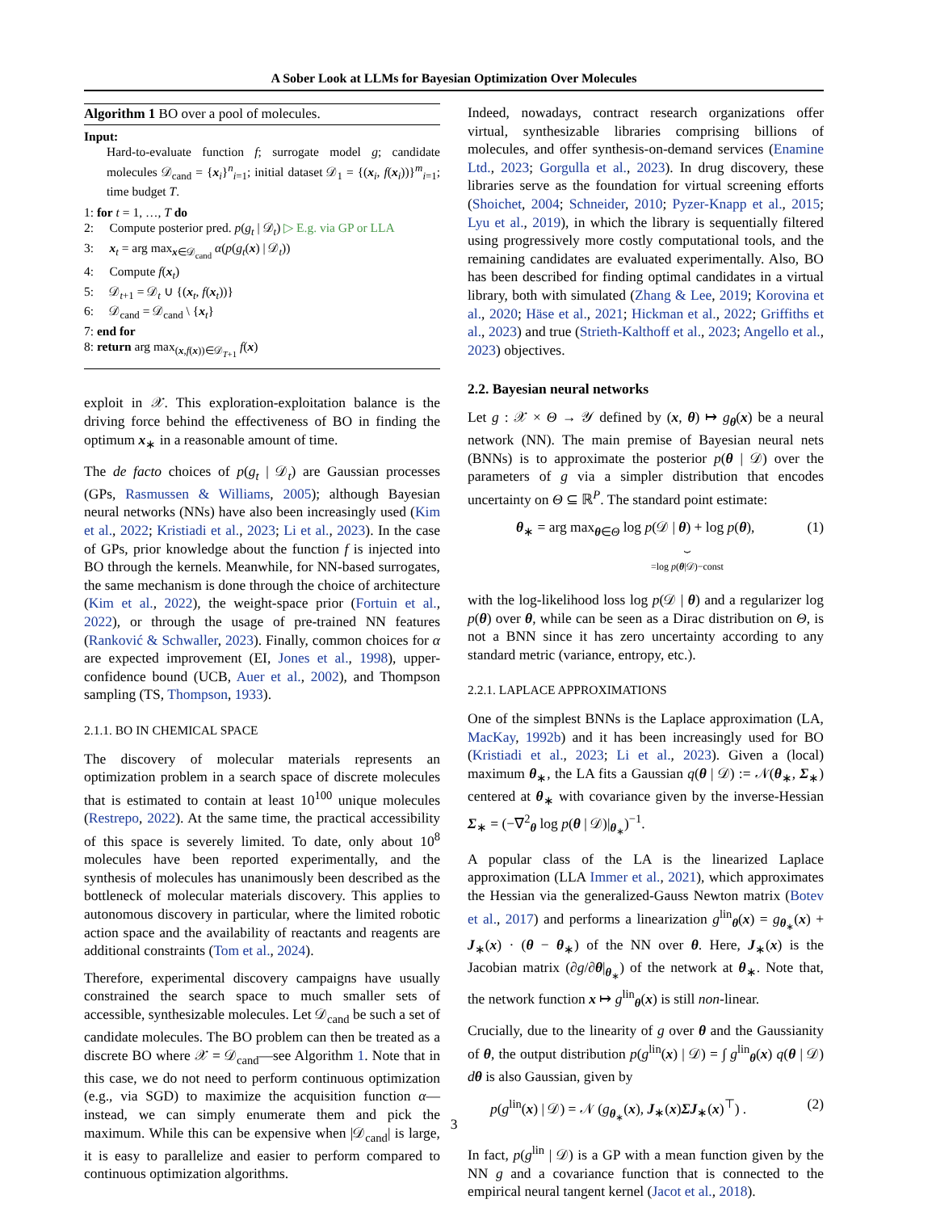A Sober Look at LLMs for Bayesian Optimization Over Molecules
Algorithm 1 BO over a pool of molecules.
Input:
Hard-to-evaluate function f; surrogate model g; candidate molecules 𝒟<sub>cand</sub> = {x<sub>i</sub>}<sup>n</sup><sub>i=1</sub>; initial dataset 𝒟<sub>1</sub> = {(x<sub>i</sub>, f(x<sub>i</sub>))}<sup>m</sup><sub>i=1</sub>; time budget T.
1: for t = 1, …, T do
2: Compute posterior pred. p(g<sub>t</sub> | 𝒟<sub>t</sub>) ▷ E.g. via GP or LLA
3: x<sub>t</sub> = arg max<sub>x∈𝒟<sub>cand</sub></sub> α(p(g<sub>t</sub>(x) | 𝒟<sub>t</sub>))
4: Compute f(x<sub>t</sub>)
5: 𝒟<sub>t+1</sub> = 𝒟<sub>t</sub> ∪ {(x<sub>t</sub>, f(x<sub>t</sub>))}
6: 𝒟<sub>cand</sub> = 𝒟<sub>cand</sub> \ {x<sub>t</sub>}
7: end for
8: return arg max<sub>(x,f(x))∈𝒟<sub>T+1</sub></sub> f(x)
exploit in 𝒳. This exploration-exploitation balance is the driving force behind the effectiveness of BO in finding the optimum x<sub>∗</sub> in a reasonable amount of time.
The de facto choices of p(g<sub>t</sub> | 𝒟<sub>t</sub>) are Gaussian processes (GPs, Rasmussen & Williams, 2005); although Bayesian neural networks (NNs) have also been increasingly used (Kim et al., 2022; Kristiadi et al., 2023; Li et al., 2023). In the case of GPs, prior knowledge about the function f is injected into BO through the kernels. Meanwhile, for NN-based surrogates, the same mechanism is done through the choice of architecture (Kim et al., 2022), the weight-space prior (Fortuin et al., 2022), or through the usage of pre-trained NN features (Ranković & Schwaller, 2023). Finally, common choices for α are expected improvement (EI, Jones et al., 1998), upper-confidence bound (UCB, Auer et al., 2002), and Thompson sampling (TS, Thompson, 1933).
2.1.1. BO IN CHEMICAL SPACE
The discovery of molecular materials represents an optimization problem in a search space of discrete molecules that is estimated to contain at least 10<sup>100</sup> unique molecules (Restrepo, 2022). At the same time, the practical accessibility of this space is severely limited. To date, only about 10<sup>8</sup> molecules have been reported experimentally, and the synthesis of molecules has unanimously been described as the bottleneck of molecular materials discovery. This applies to autonomous discovery in particular, where the limited robotic action space and the availability of reactants and reagents are additional constraints (Tom et al., 2024).
Therefore, experimental discovery campaigns have usually constrained the search space to much smaller sets of accessible, synthesizable molecules. Let 𝒟<sub>cand</sub> be such a set of candidate molecules. The BO problem can then be treated as a discrete BO where 𝒳 = 𝒟<sub>cand</sub>—see Algorithm 1. Note that in this case, we do not need to perform continuous optimization (e.g., via SGD) to maximize the acquisition function α—instead, we can simply enumerate them and pick the maximum. While this can be expensive when |𝒟<sub>cand</sub>| is large, it is easy to parallelize and easier to perform compared to continuous optimization algorithms.
Indeed, nowadays, contract research organizations offer virtual, synthesizable libraries comprising billions of molecules, and offer synthesis-on-demand services (Enamine Ltd., 2023; Gorgulla et al., 2023). In drug discovery, these libraries serve as the foundation for virtual screening efforts (Shoichet, 2004; Schneider, 2010; Pyzer-Knapp et al., 2015; Lyu et al., 2019), in which the library is sequentially filtered using progressively more costly computational tools, and the remaining candidates are evaluated experimentally. Also, BO has been described for finding optimal candidates in a virtual library, both with simulated (Zhang & Lee, 2019; Korovina et al., 2020; Häse et al., 2021; Hickman et al., 2022; Griffiths et al., 2023) and true (Strieth-Kalthoff et al., 2023; Angello et al., 2023) objectives.
2.2. Bayesian neural networks
Let g : 𝒳 × Θ → 𝒴 defined by (x, θ) ↦ g<sub>θ</sub>(x) be a neural network (NN). The main premise of Bayesian neural nets (BNNs) is to approximate the posterior p(θ | 𝒟) over the parameters of g via a simpler distribution that encodes uncertainty on Θ ⊆ ℝ<sup>P</sup>. The standard point estimate:
θ<sub>∗</sub> = arg max<sub>θ∈Θ</sub> log p(𝒟 | θ) + log p(θ)
⏟
=log p(θ|𝒟)−const, (1)
with the log-likelihood loss log p(𝒟 | θ) and a regularizer log p(θ) over θ, while can be seen as a Dirac distribution on Θ, is not a BNN since it has zero uncertainty according to any standard metric (variance, entropy, etc.).
2.2.1. LAPLACE APPROXIMATIONS
One of the simplest BNNs is the Laplace approximation (LA, MacKay, 1992b) and it has been increasingly used for BO (Kristiadi et al., 2023; Li et al., 2023). Given a (local) maximum θ<sub>∗</sub>, the LA fits a Gaussian q(θ | 𝒟) := 𝒩(θ<sub>∗</sub>, Σ<sub>∗</sub>) centered at θ<sub>∗</sub> with covariance given by the inverse-Hessian Σ<sub>∗</sub> = (−∇<sup>2</sup><sub>θ</sub> log p(θ | 𝒟)|<sub>θ<sub>∗</sub></sub>)<sup>−1</sup>.
A popular class of the LA is the linearized Laplace approximation (LLA Immer et al., 2021), which approximates the Hessian via the generalized-Gauss Newton matrix (Botev et al., 2017) and performs a linearization g<sup>lin</sup><sub>θ</sub>(x) = g<sub>θ<sub>∗</sub></sub>(x) + J<sub>∗</sub>(x) · (θ − θ<sub>∗</sub>) of the NN over θ. Here, J<sub>∗</sub>(x) is the Jacobian matrix (∂g/∂θ|<sub>θ<sub>∗</sub></sub>) of the network at θ<sub>∗</sub>. Note that, the network function x ↦ g<sup>lin</sup><sub>θ</sub>(x) is still non-linear.
Crucially, due to the linearity of g over θ and the Gaussianity of θ, the output distribution p(g<sup>lin</sup>(x) | 𝒟) = ∫ g<sup>lin</sup><sub>θ</sub>(x) q(θ | 𝒟) dθ is also Gaussian, given by
p(g<sup>lin</sup>(x) | 𝒟) = 𝒩 (g<sub>θ<sub>∗</sub></sub>(x), J<sub>∗</sub>(x)ΣJ<sub>∗</sub>(x)<sup>⊤</sup>) . (2)
In fact, p(g<sup>lin</sup> | 𝒟) is a GP with a mean function given by the NN g and a covariance function that is connected to the empirical neural tangent kernel (Jacot et al., 2018).
3